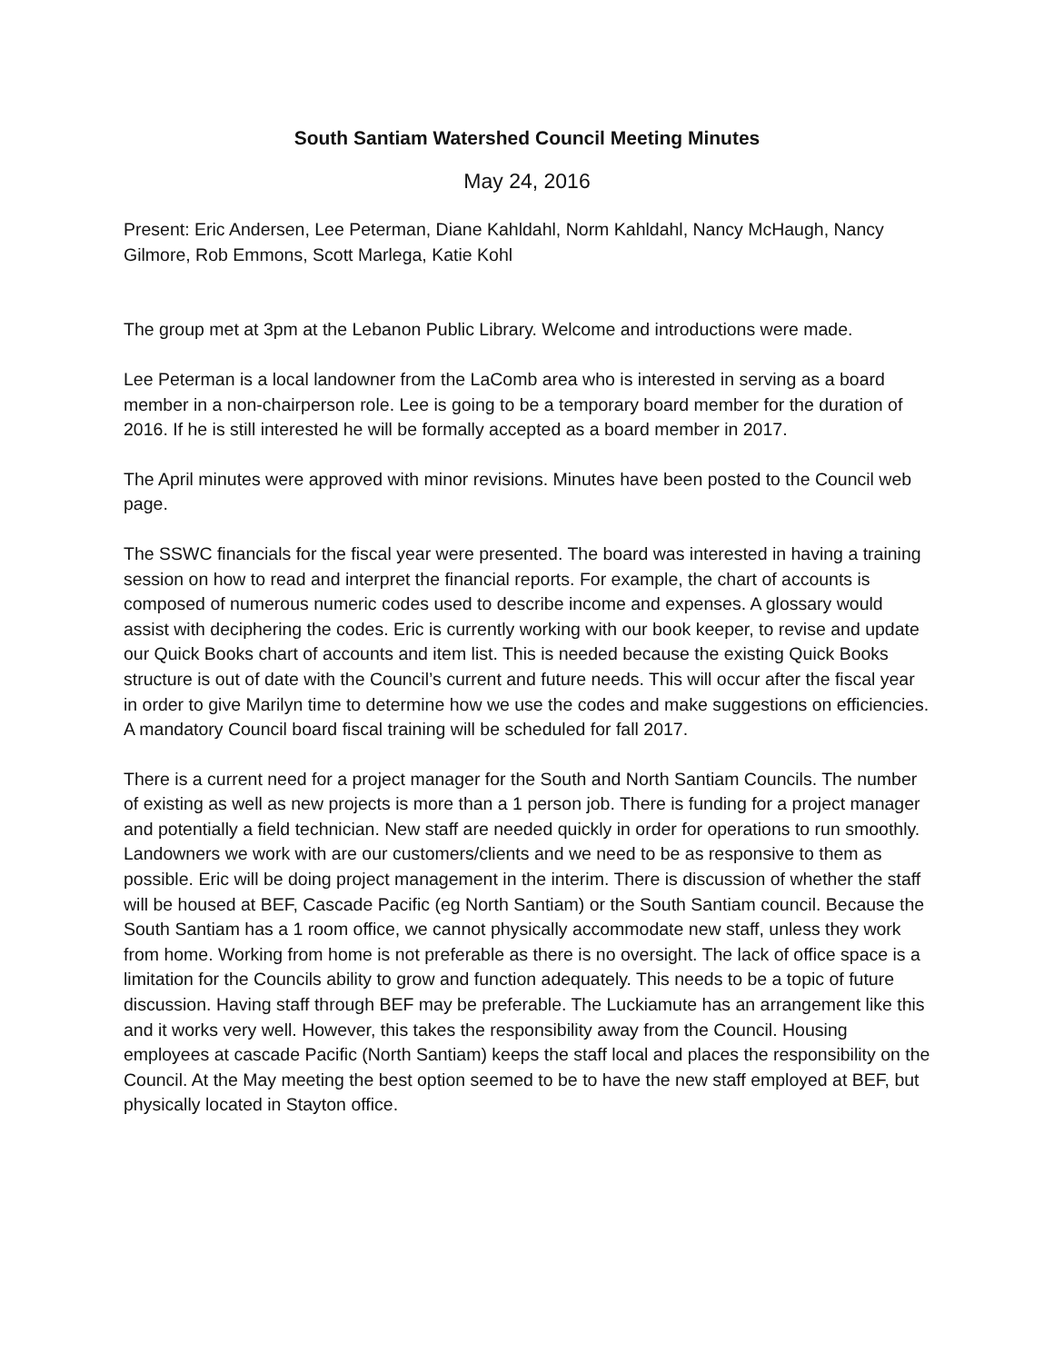South Santiam Watershed Council Meeting Minutes
May 24, 2016
Present: Eric Andersen, Lee Peterman, Diane Kahldahl, Norm Kahldahl, Nancy McHaugh, Nancy Gilmore, Rob Emmons, Scott Marlega, Katie Kohl
The group met at 3pm at the Lebanon Public Library. Welcome and introductions were made.
Lee Peterman is a local landowner from the LaComb area who is interested in serving as a board member in a non-chairperson role. Lee is going to be a temporary board member for the duration of 2016. If he is still interested he will be formally accepted as a board member in 2017.
The April minutes were approved with minor revisions. Minutes have been posted to the Council web page.
The SSWC financials for the fiscal year were presented. The board was interested in having a training session on how to read and interpret the financial reports. For example, the chart of accounts is composed of numerous numeric codes used to describe income and expenses. A glossary would assist with deciphering the codes. Eric is currently working with our book keeper, to revise and update our Quick Books chart of accounts and item list. This is needed because the existing Quick Books structure is out of date with the Council’s current and future needs. This will occur after the fiscal year in order to give Marilyn time to determine how we use the codes and make suggestions on efficiencies. A mandatory Council board fiscal training will be scheduled for fall 2017.
There is a current need for a project manager for the South and North Santiam Councils. The number of existing as well as new projects is more than a 1 person job. There is funding for a project manager and potentially a field technician. New staff are needed quickly in order for operations to run smoothly. Landowners we work with are our customers/clients and we need to be as responsive to them as possible. Eric will be doing project management in the interim. There is discussion of whether the staff will be housed at BEF, Cascade Pacific (eg North Santiam) or the South Santiam council. Because the South Santiam has a 1 room office, we cannot physically accommodate new staff, unless they work from home. Working from home is not preferable as there is no oversight. The lack of office space is a limitation for the Councils ability to grow and function adequately. This needs to be a topic of future discussion. Having staff through BEF may be preferable. The Luckiamute has an arrangement like this and it works very well. However, this takes the responsibility away from the Council. Housing employees at cascade Pacific (North Santiam) keeps the staff local and places the responsibility on the Council. At the May meeting the best option seemed to be to have the new staff employed at BEF, but physically located in Stayton office.